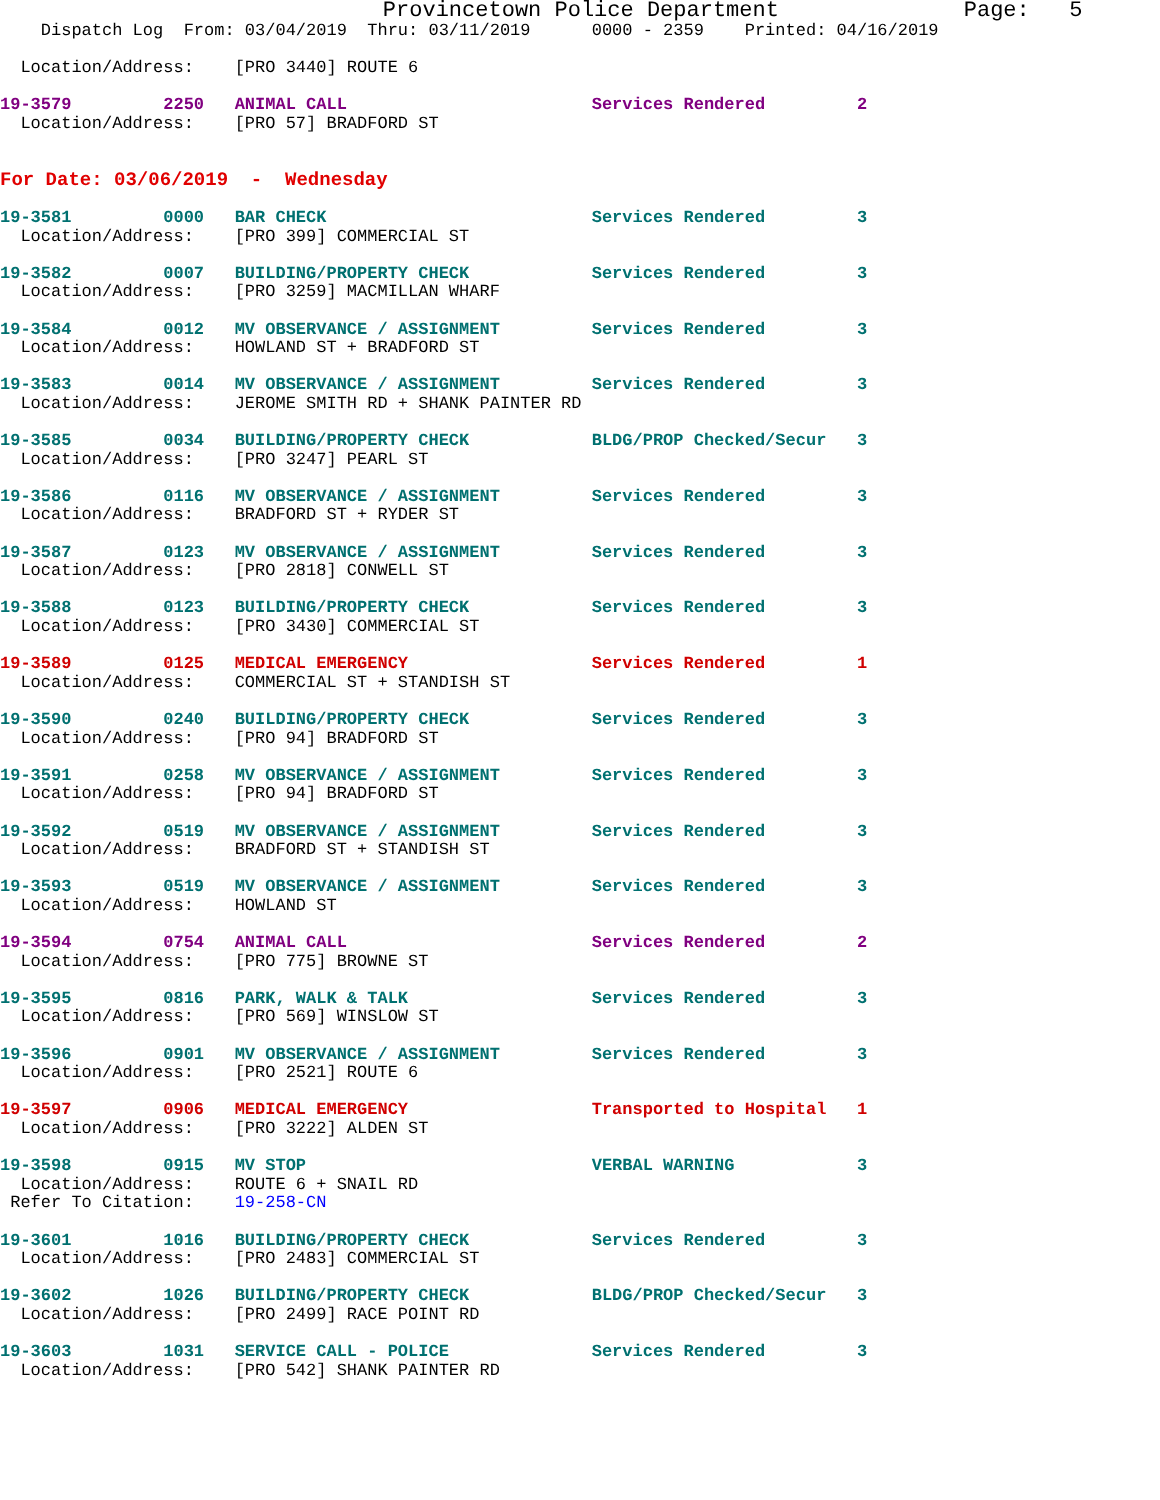Provincetown Police Department              Page:   5
    Dispatch Log  From: 03/04/2019  Thru: 03/11/2019      0000 - 2359    Printed: 04/16/2019

  Location/Address:    [PRO 3440] ROUTE 6

19-3579         2250   ANIMAL CALL                        Services Rendered         2
  Location/Address:    [PRO 57] BRADFORD ST


For Date: 03/06/2019  -  Wednesday

19-3581         0000   BAR CHECK                          Services Rendered         3
  Location/Address:    [PRO 399] COMMERCIAL ST

19-3582         0007   BUILDING/PROPERTY CHECK            Services Rendered         3
  Location/Address:    [PRO 3259] MACMILLAN WHARF

19-3584         0012   MV OBSERVANCE / ASSIGNMENT         Services Rendered         3
  Location/Address:    HOWLAND ST + BRADFORD ST

19-3583         0014   MV OBSERVANCE / ASSIGNMENT         Services Rendered         3
  Location/Address:    JEROME SMITH RD + SHANK PAINTER RD

19-3585         0034   BUILDING/PROPERTY CHECK            BLDG/PROP Checked/Secur   3
  Location/Address:    [PRO 3247] PEARL ST

19-3586         0116   MV OBSERVANCE / ASSIGNMENT         Services Rendered         3
  Location/Address:    BRADFORD ST + RYDER ST

19-3587         0123   MV OBSERVANCE / ASSIGNMENT         Services Rendered         3
  Location/Address:    [PRO 2818] CONWELL ST

19-3588         0123   BUILDING/PROPERTY CHECK            Services Rendered         3
  Location/Address:    [PRO 3430] COMMERCIAL ST

19-3589         0125   MEDICAL EMERGENCY                  Services Rendered         1
  Location/Address:    COMMERCIAL ST + STANDISH ST

19-3590         0240   BUILDING/PROPERTY CHECK            Services Rendered         3
  Location/Address:    [PRO 94] BRADFORD ST

19-3591         0258   MV OBSERVANCE / ASSIGNMENT         Services Rendered         3
  Location/Address:    [PRO 94] BRADFORD ST

19-3592         0519   MV OBSERVANCE / ASSIGNMENT         Services Rendered         3
  Location/Address:    BRADFORD ST + STANDISH ST

19-3593         0519   MV OBSERVANCE / ASSIGNMENT         Services Rendered         3
  Location/Address:    HOWLAND ST

19-3594         0754   ANIMAL CALL                        Services Rendered         2
  Location/Address:    [PRO 775] BROWNE ST

19-3595         0816   PARK, WALK & TALK                  Services Rendered         3
  Location/Address:    [PRO 569] WINSLOW ST

19-3596         0901   MV OBSERVANCE / ASSIGNMENT         Services Rendered         3
  Location/Address:    [PRO 2521] ROUTE 6

19-3597         0906   MEDICAL EMERGENCY                  Transported to Hospital   1
  Location/Address:    [PRO 3222] ALDEN ST

19-3598         0915   MV STOP                            VERBAL WARNING            3
  Location/Address:    ROUTE 6 + SNAIL RD
 Refer To Citation:    19-258-CN

19-3601         1016   BUILDING/PROPERTY CHECK            Services Rendered         3
  Location/Address:    [PRO 2483] COMMERCIAL ST

19-3602         1026   BUILDING/PROPERTY CHECK            BLDG/PROP Checked/Secur   3
  Location/Address:    [PRO 2499] RACE POINT RD

19-3603         1031   SERVICE CALL - POLICE              Services Rendered         3
  Location/Address:    [PRO 542] SHANK PAINTER RD